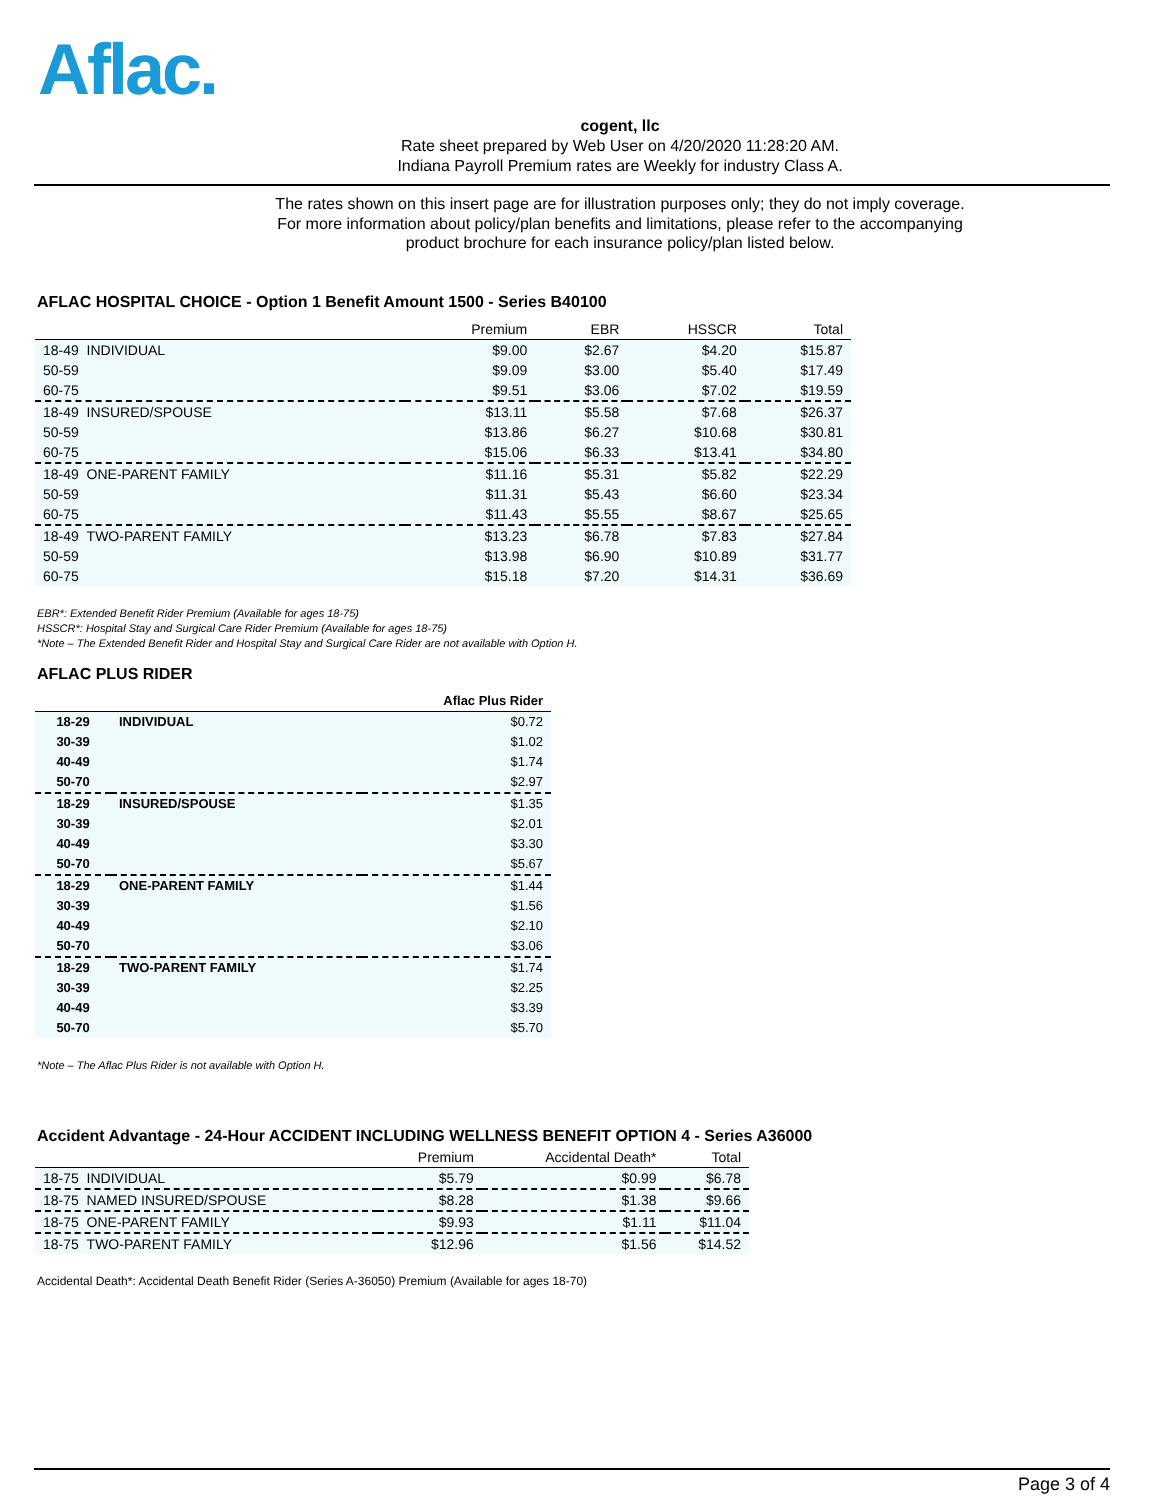Aflac.
cogent, llc
Rate sheet prepared by Web User on 4/20/2020 11:28:20 AM.
Indiana Payroll Premium rates are Weekly for industry Class A.
The rates shown on this insert page are for illustration purposes only; they do not imply coverage.
For more information about policy/plan benefits and limitations, please refer to the accompanying
product brochure for each insurance policy/plan listed below.
AFLAC HOSPITAL CHOICE - Option 1 Benefit Amount 1500 - Series B40100
| | Premium | EBR | HSSCR | Total |
| --- | --- | --- | --- | --- |
| 18-49 INDIVIDUAL | $9.00 | $2.67 | $4.20 | $15.87 |
| 50-59 | $9.09 | $3.00 | $5.40 | $17.49 |
| 60-75 | $9.51 | $3.06 | $7.02 | $19.59 |
| 18-49 INSURED/SPOUSE | $13.11 | $5.58 | $7.68 | $26.37 |
| 50-59 | $13.86 | $6.27 | $10.68 | $30.81 |
| 60-75 | $15.06 | $6.33 | $13.41 | $34.80 |
| 18-49 ONE-PARENT FAMILY | $11.16 | $5.31 | $5.82 | $22.29 |
| 50-59 | $11.31 | $5.43 | $6.60 | $23.34 |
| 60-75 | $11.43 | $5.55 | $8.67 | $25.65 |
| 18-49 TWO-PARENT FAMILY | $13.23 | $6.78 | $7.83 | $27.84 |
| 50-59 | $13.98 | $6.90 | $10.89 | $31.77 |
| 60-75 | $15.18 | $7.20 | $14.31 | $36.69 |
EBR*: Extended Benefit Rider Premium (Available for ages 18-75)
HSSCR*: Hospital Stay and Surgical Care Rider Premium (Available for ages 18-75)
*Note – The Extended Benefit Rider and Hospital Stay and Surgical Care Rider are not available with Option H.
AFLAC PLUS RIDER
| | | Aflac Plus Rider |
| --- | --- | --- |
| 18-29 | INDIVIDUAL | $0.72 |
| 30-39 | | $1.02 |
| 40-49 | | $1.74 |
| 50-70 | | $2.97 |
| 18-29 | INSURED/SPOUSE | $1.35 |
| 30-39 | | $2.01 |
| 40-49 | | $3.30 |
| 50-70 | | $5.67 |
| 18-29 | ONE-PARENT FAMILY | $1.44 |
| 30-39 | | $1.56 |
| 40-49 | | $2.10 |
| 50-70 | | $3.06 |
| 18-29 | TWO-PARENT FAMILY | $1.74 |
| 30-39 | | $2.25 |
| 40-49 | | $3.39 |
| 50-70 | | $5.70 |
*Note – The Aflac Plus Rider is not available with Option H.
Accident Advantage - 24-Hour ACCIDENT INCLUDING WELLNESS BENEFIT OPTION 4 - Series A36000
| | Premium | Accidental Death* | Total |
| --- | --- | --- | --- |
| 18-75 INDIVIDUAL | $5.79 | $0.99 | $6.78 |
| 18-75 NAMED INSURED/SPOUSE | $8.28 | $1.38 | $9.66 |
| 18-75 ONE-PARENT FAMILY | $9.93 | $1.11 | $11.04 |
| 18-75 TWO-PARENT FAMILY | $12.96 | $1.56 | $14.52 |
Accidental Death*: Accidental Death Benefit Rider (Series A-36050) Premium (Available for ages 18-70)
Page 3 of 4